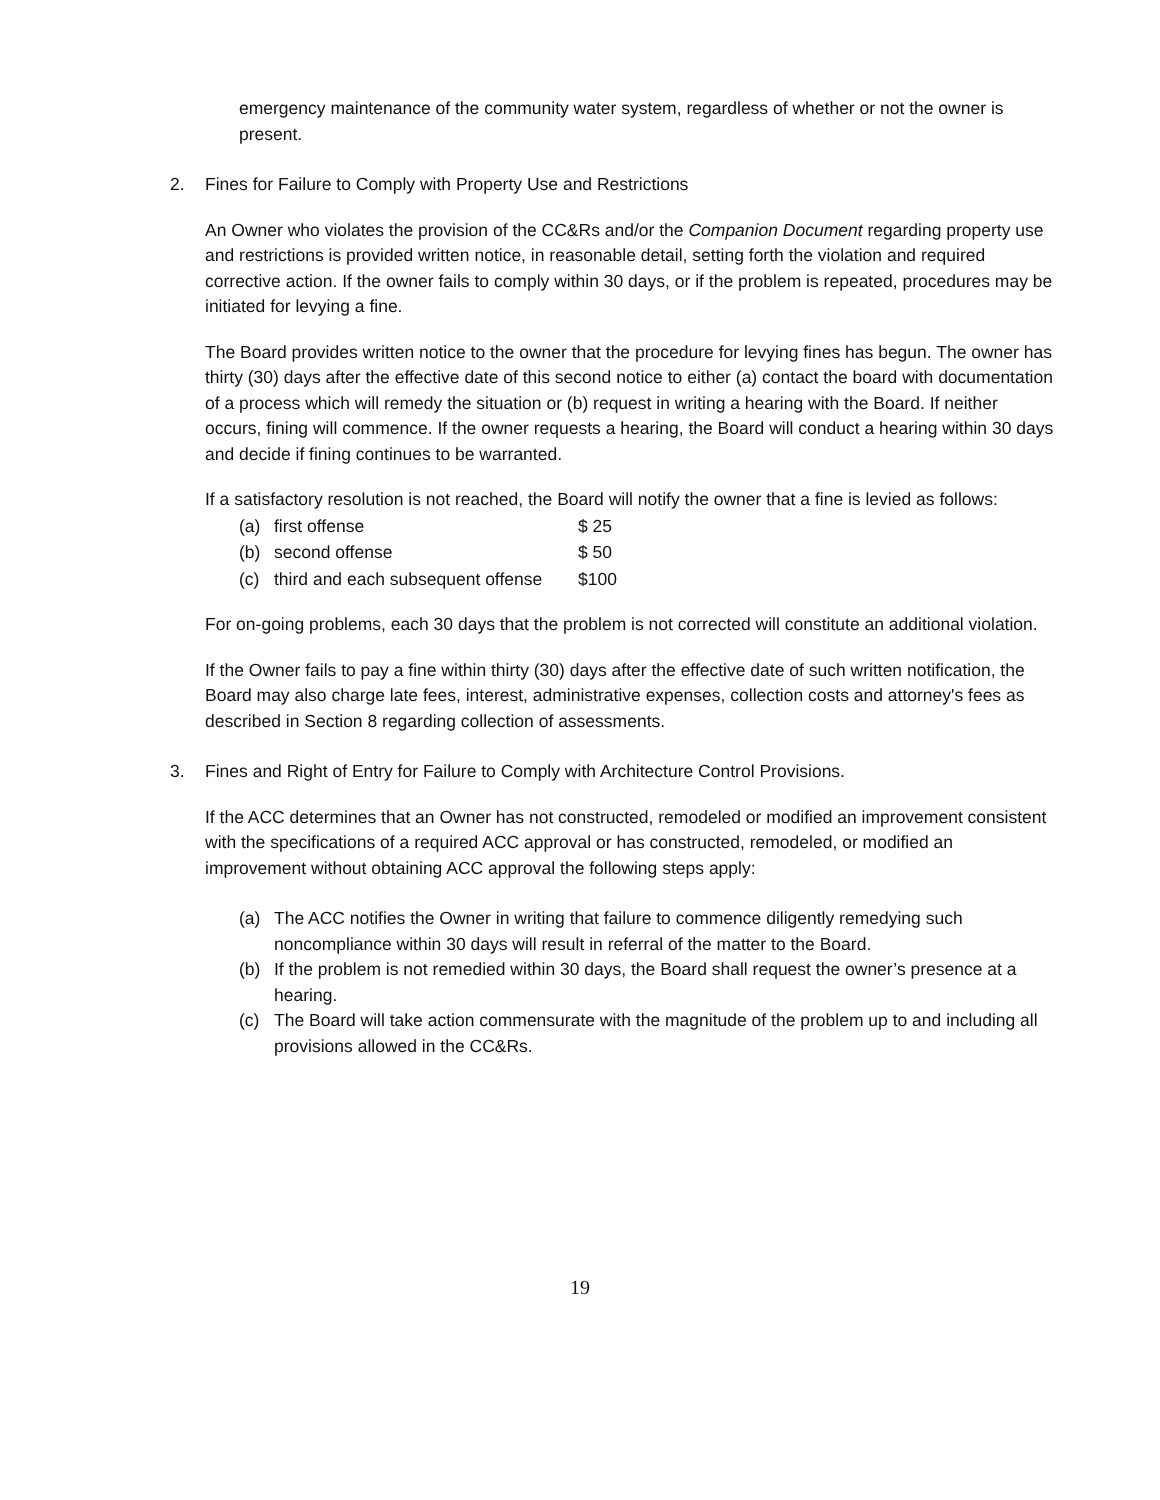emergency maintenance of the community water system, regardless of whether or not the owner is present.
2. Fines for Failure to Comply with Property Use and Restrictions
An Owner who violates the provision of the CC&Rs and/or the Companion Document regarding property use and restrictions is provided written notice, in reasonable detail, setting forth the violation and required corrective action. If the owner fails to comply within 30 days, or if the problem is repeated, procedures may be initiated for levying a fine.
The Board provides written notice to the owner that the procedure for levying fines has begun. The owner has thirty (30) days after the effective date of this second notice to either (a) contact the board with documentation of a process which will remedy the situation or (b) request in writing a hearing with the Board. If neither occurs, fining will commence. If the owner requests a hearing, the Board will conduct a hearing within 30 days and decide if fining continues to be warranted.
If a satisfactory resolution is not reached, the Board will notify the owner that a fine is levied as follows:
| (a) | first offense | $ 25 |
| (b) | second offense | $ 50 |
| (c) | third and each subsequent offense | $100 |
For on-going problems, each 30 days that the problem is not corrected will constitute an additional violation.
If the Owner fails to pay a fine within thirty (30) days after the effective date of such written notification, the Board may also charge late fees, interest, administrative expenses, collection costs and attorney's fees as described in Section 8 regarding collection of assessments.
3. Fines and Right of Entry for Failure to Comply with Architecture Control Provisions.
If the ACC determines that an Owner has not constructed, remodeled or modified an improvement consistent with the specifications of a required ACC approval or has constructed, remodeled, or modified an improvement without obtaining ACC approval the following steps apply:
(a) The ACC notifies the Owner in writing that failure to commence diligently remedying such noncompliance within 30 days will result in referral of the matter to the Board.
(b) If the problem is not remedied within 30 days, the Board shall request the owner’s presence at a hearing.
(c) The Board will take action commensurate with the magnitude of the problem up to and including all provisions allowed in the CC&Rs.
19